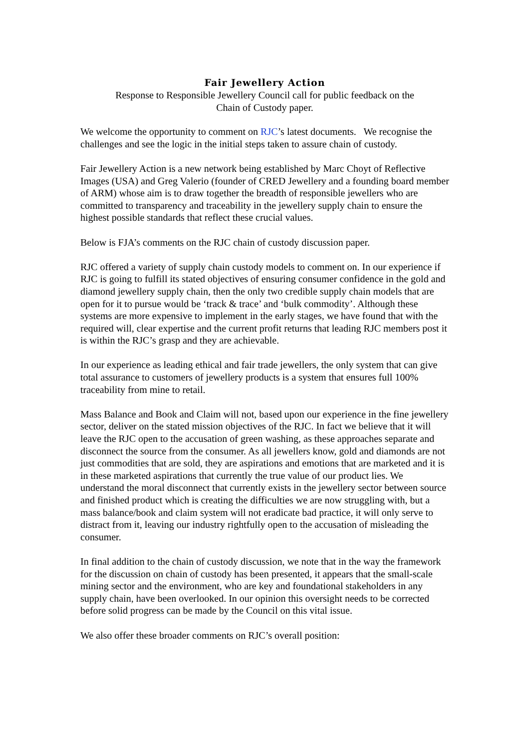Fair Jewellery Action
Response to Responsible Jewellery Council call for public feedback on the
Chain of Custody paper.
We welcome the opportunity to comment on RJC’s latest documents. We recognise the challenges and see the logic in the initial steps taken to assure chain of custody.
Fair Jewellery Action is a new network being established by Marc Choyt of Reflective Images (USA) and Greg Valerio (founder of CRED Jewellery and a founding board member of ARM) whose aim is to draw together the breadth of responsible jewellers who are committed to transparency and traceability in the jewellery supply chain to ensure the highest possible standards that reflect these crucial values.
Below is FJA’s comments on the RJC chain of custody discussion paper.
RJC offered a variety of supply chain custody models to comment on. In our experience if RJC is going to fulfill its stated objectives of ensuring consumer confidence in the gold and diamond jewellery supply chain, then the only two credible supply chain models that are open for it to pursue would be ‘track & trace’ and ‘bulk commodity’. Although these systems are more expensive to implement in the early stages, we have found that with the required will, clear expertise and the current profit returns that leading RJC members post it is within the RJC’s grasp and they are achievable.
In our experience as leading ethical and fair trade jewellers, the only system that can give total assurance to customers of jewellery products is a system that ensures full 100% traceability from mine to retail.
Mass Balance and Book and Claim will not, based upon our experience in the fine jewellery sector, deliver on the stated mission objectives of the RJC. In fact we believe that it will leave the RJC open to the accusation of green washing, as these approaches separate and disconnect the source from the consumer. As all jewellers know, gold and diamonds are not just commodities that are sold, they are aspirations and emotions that are marketed and it is in these marketed aspirations that currently the true value of our product lies. We understand the moral disconnect that currently exists in the jewellery sector between source and finished product which is creating the difficulties we are now struggling with, but a mass balance/book and claim system will not eradicate bad practice, it will only serve to distract from it, leaving our industry rightfully open to the accusation of misleading the consumer.
In final addition to the chain of custody discussion, we note that in the way the framework for the discussion on chain of custody has been presented, it appears that the small-scale mining sector and the environment, who are key and foundational stakeholders in any supply chain, have been overlooked. In our opinion this oversight needs to be corrected before solid progress can be made by the Council on this vital issue.
We also offer these broader comments on RJC’s overall position: